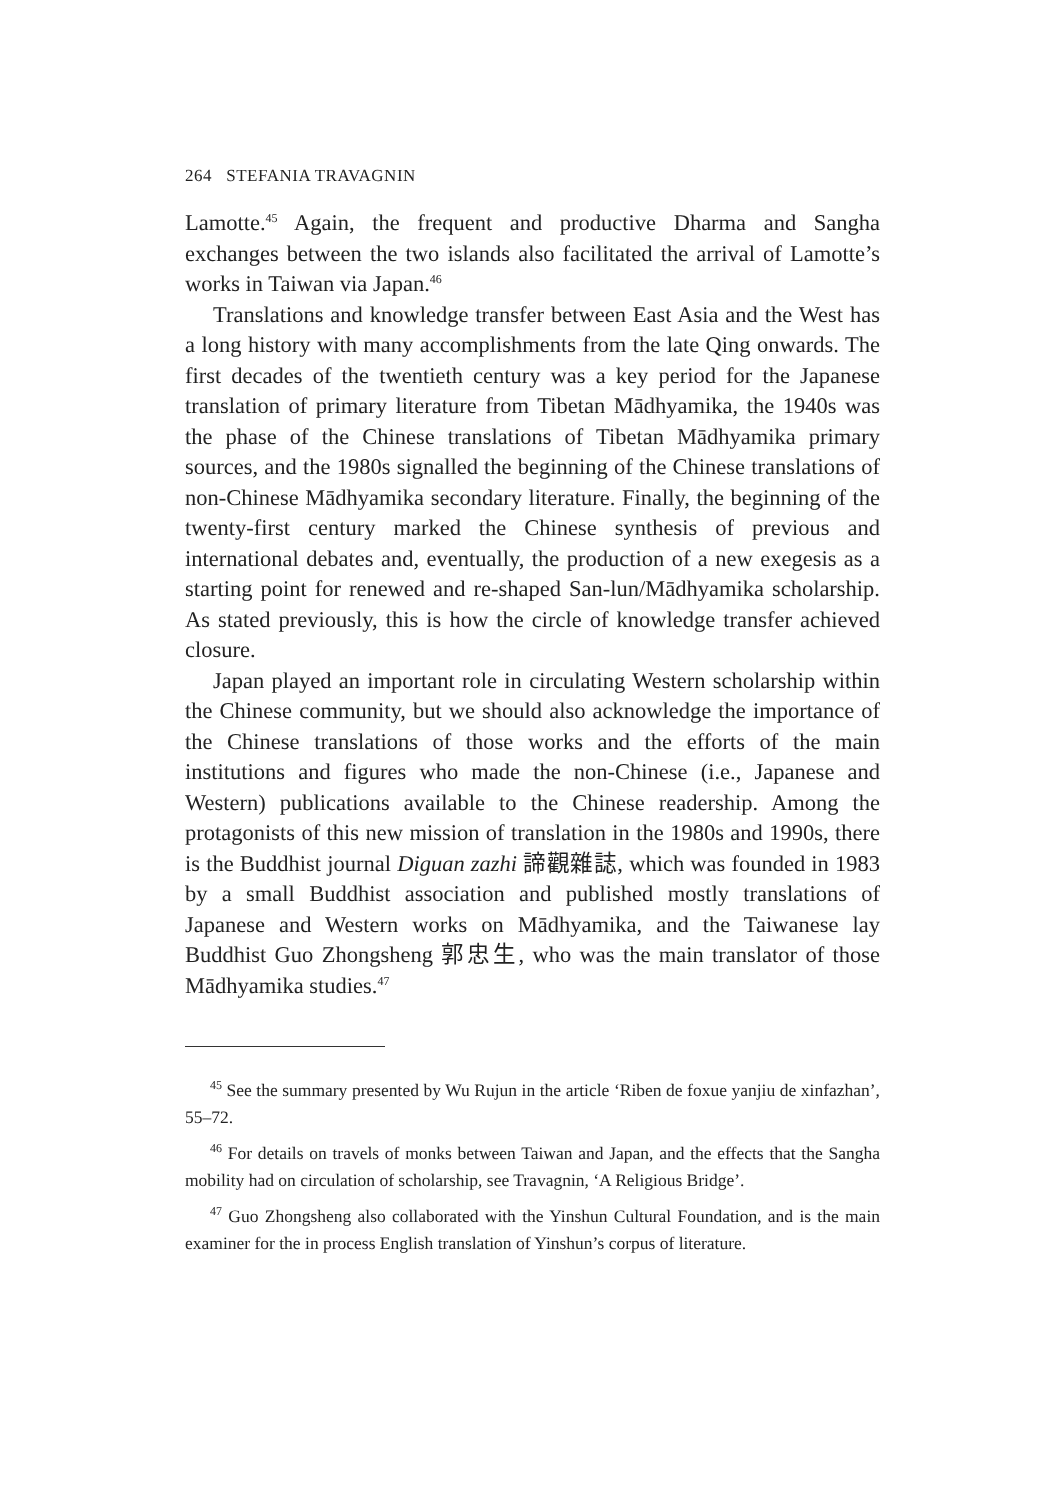264 STEFANIA TRAVAGNIN
Lamotte.<sup>45</sup> Again, the frequent and productive Dharma and Sangha exchanges between the two islands also facilitated the arrival of Lamotte’s works in Taiwan via Japan.<sup>46</sup>
Translations and knowledge transfer between East Asia and the West has a long history with many accomplishments from the late Qing onwards. The first decades of the twentieth century was a key period for the Japanese translation of primary literature from Tibetan Mādhyamika, the 1940s was the phase of the Chinese translations of Tibetan Mādhyamika primary sources, and the 1980s signalled the beginning of the Chinese translations of non-Chinese Mādhyamika secondary literature. Finally, the beginning of the twenty-first century marked the Chinese synthesis of previous and international debates and, eventually, the production of a new exegesis as a starting point for renewed and re-shaped San-lun/Mādhyamika scholarship. As stated previously, this is how the circle of knowledge transfer achieved closure.
Japan played an important role in circulating Western scholarship within the Chinese community, but we should also acknowledge the importance of the Chinese translations of those works and the efforts of the main institutions and figures who made the non-Chinese (i.e., Japanese and Western) publications available to the Chinese readership. Among the protagonists of this new mission of translation in the 1980s and 1990s, there is the Buddhist journal Diguan zazhi 諦觀雜誌, which was founded in 1983 by a small Buddhist association and published mostly translations of Japanese and Western works on Mādhyamika, and the Taiwanese lay Buddhist Guo Zhongsheng 郭忠生, who was the main translator of those Mādhyamika studies.<sup>47</sup>
<sup>45</sup> See the summary presented by Wu Rujun in the article ‘Riben de foxue yanjiu de xinfazhan’, 55–72.
<sup>46</sup> For details on travels of monks between Taiwan and Japan, and the effects that the Sangha mobility had on circulation of scholarship, see Travagnin, ‘A Religious Bridge’.
<sup>47</sup> Guo Zhongsheng also collaborated with the Yinshun Cultural Foundation, and is the main examiner for the in process English translation of Yinshun’s corpus of literature.